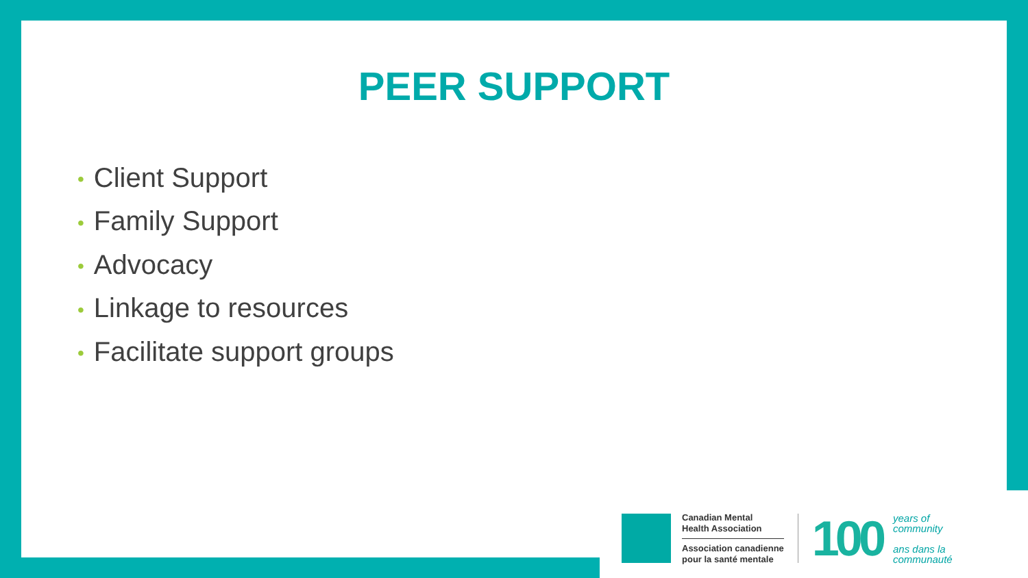PEER SUPPORT
• Client Support
• Family Support
• Advocacy
• Linkage to resources
• Facilitate support groups
Canadian Mental
Health Association
Association canadienne
pour la santé mentale
100
years of
community
ans dans la
communauté